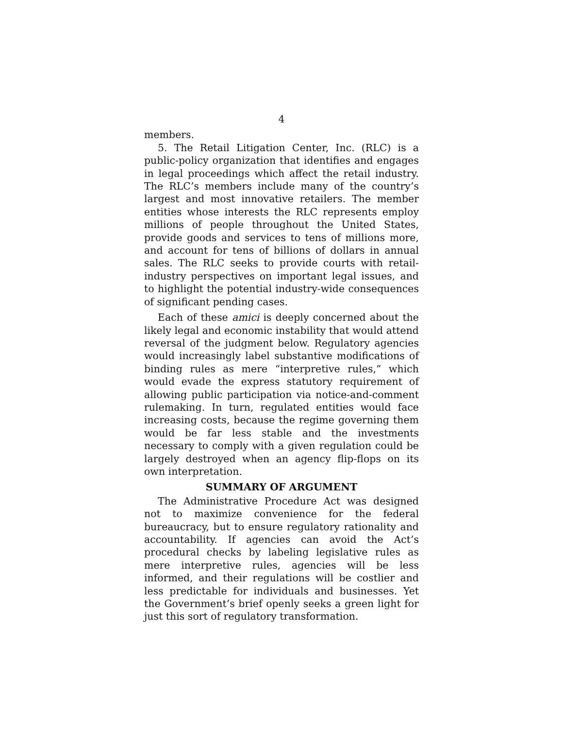4
members.
5. The Retail Litigation Center, Inc. (RLC) is a public-policy organization that identifies and engages in legal proceedings which affect the retail industry. The RLC’s members include many of the country’s largest and most innovative retailers. The member entities whose interests the RLC represents employ millions of people throughout the United States, provide goods and services to tens of millions more, and account for tens of billions of dollars in annual sales. The RLC seeks to provide courts with retail-industry perspectives on important legal issues, and to highlight the potential industry-wide consequences of significant pending cases.
Each of these amici is deeply concerned about the likely legal and economic instability that would attend reversal of the judgment below. Regulatory agencies would increasingly label substantive modifications of binding rules as mere “interpretive rules,” which would evade the express statutory requirement of allowing public participation via notice-and-comment rulemaking. In turn, regulated entities would face increasing costs, because the regime governing them would be far less stable and the investments necessary to comply with a given regulation could be largely destroyed when an agency flip-flops on its own interpretation.
SUMMARY OF ARGUMENT
The Administrative Procedure Act was designed not to maximize convenience for the federal bureaucracy, but to ensure regulatory rationality and accountability. If agencies can avoid the Act’s procedural checks by labeling legislative rules as mere interpretive rules, agencies will be less informed, and their regulations will be costlier and less predictable for individuals and businesses. Yet the Government’s brief openly seeks a green light for just this sort of regulatory transformation.